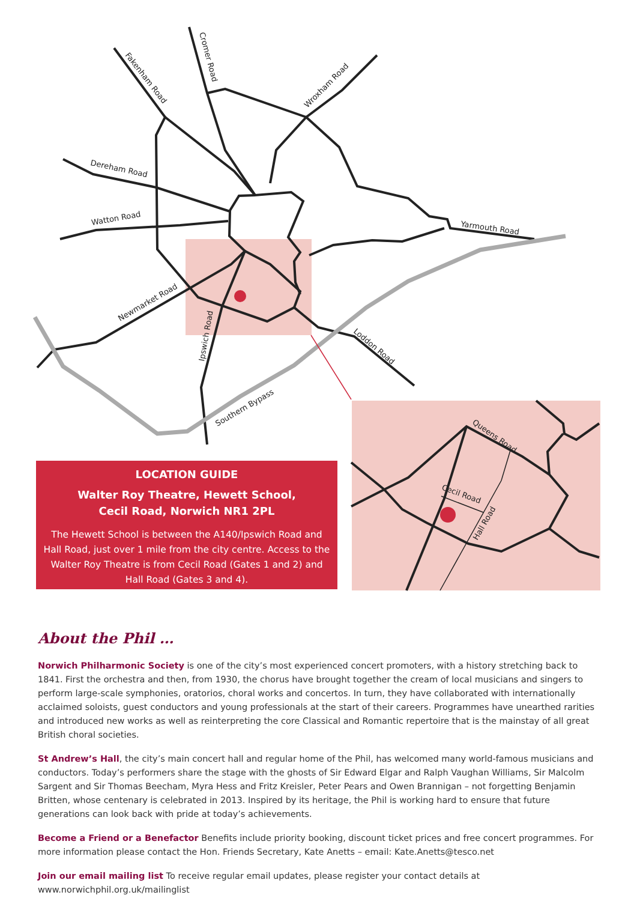Fakenham Road
Cromer Road
Wroxham Road
Dereham Road
Watton Road
Yarmouth Road
Newmarket Road
Ipswich Road
Loddon Road
Southern Bypass
Queens Road
Cecil Road
Hall Road
LOCATION GUIDE
Walter Roy Theatre, Hewett School,
Cecil Road, Norwich NR1 2PL
The Hewett School is between the A140/Ipswich Road and Hall Road, just over 1 mile from the city centre. Access to the Walter Roy Theatre is from Cecil Road (Gates 1 and 2) and Hall Road (Gates 3 and 4).
About the Phil …
Norwich Philharmonic Society is one of the city’s most experienced concert promoters, with a history stretching back to 1841. First the orchestra and then, from 1930, the chorus have brought together the cream of local musicians and singers to perform large-scale symphonies, oratorios, choral works and concertos. In turn, they have collaborated with internationally acclaimed soloists, guest conductors and young professionals at the start of their careers. Programmes have unearthed rarities and introduced new works as well as reinterpreting the core Classical and Romantic repertoire that is the mainstay of all great British choral societies.
St Andrew’s Hall, the city’s main concert hall and regular home of the Phil, has welcomed many world-famous musicians and conductors. Today’s performers share the stage with the ghosts of Sir Edward Elgar and Ralph Vaughan Williams, Sir Malcolm Sargent and Sir Thomas Beecham, Myra Hess and Fritz Kreisler, Peter Pears and Owen Brannigan – not forgetting Benjamin Britten, whose centenary is celebrated in 2013. Inspired by its heritage, the Phil is working hard to ensure that future generations can look back with pride at today’s achievements.
Become a Friend or a Benefactor Benefits include priority booking, discount ticket prices and free concert programmes. For more information please contact the Hon. Friends Secretary, Kate Anetts – email: Kate.Anetts@tesco.net
Join our email mailing list To receive regular email updates, please register your contact details at www.norwichphil.org.uk/mailinglist